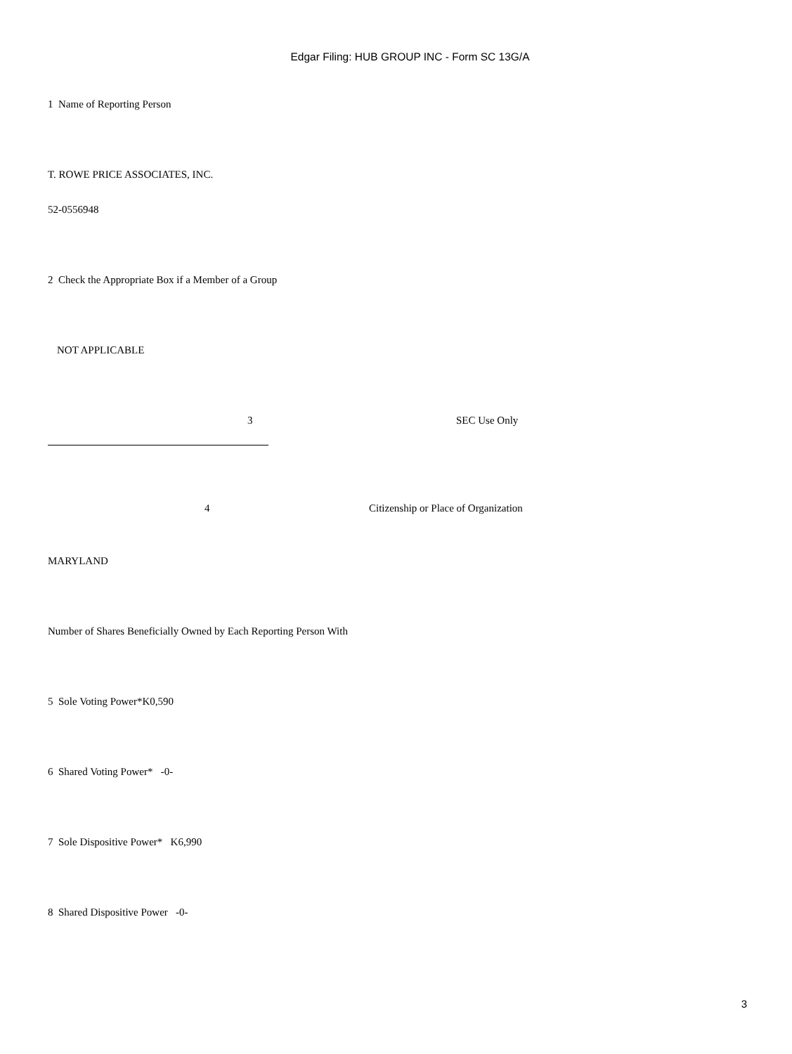Edgar Filing: HUB GROUP INC - Form SC 13G/A
1 Name of Reporting Person
T. ROWE PRICE ASSOCIATES, INC.
52-0556948
2 Check the Appropriate Box if a Member of a Group
NOT APPLICABLE
3 SEC Use Only
4
Citizenship or Place of Organization
MARYLAND
Number of Shares Beneficially Owned by Each Reporting Person With
5 Sole Voting Power*K0,590
6 Shared Voting Power* -0-
7 Sole Dispositive Power* K6,990
8 Shared Dispositive Power -0-
3